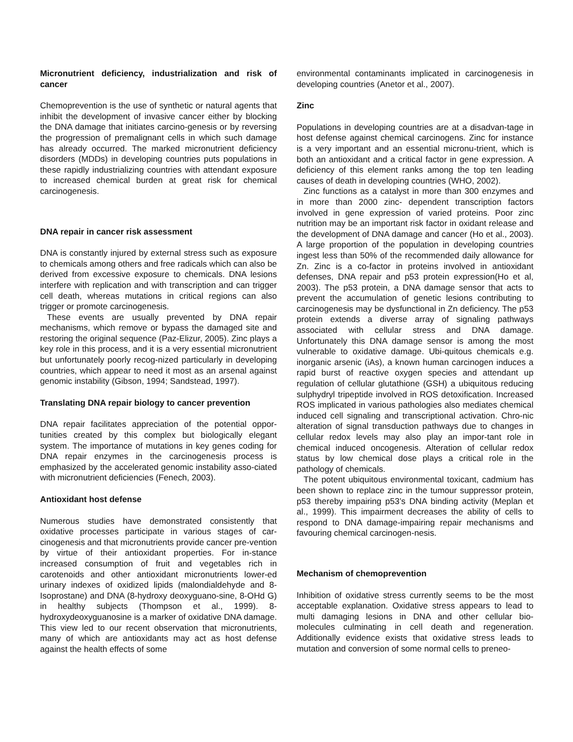Micronutrient deficiency, industrialization and risk of cancer
Chemoprevention is the use of synthetic or natural agents that inhibit the development of invasive cancer either by blocking the DNA damage that initiates carcino-genesis or by reversing the progression of premalignant cells in which such damage has already occurred. The marked micronutrient deficiency disorders (MDDs) in developing countries puts populations in these rapidly industrializing countries with attendant exposure to increased chemical burden at great risk for chemical carcinogenesis.
DNA repair in cancer risk assessment
DNA is constantly injured by external stress such as exposure to chemicals among others and free radicals which can also be derived from excessive exposure to chemicals. DNA lesions interfere with replication and with transcription and can trigger cell death, whereas mutations in critical regions can also trigger or promote carcinogenesis.
These events are usually prevented by DNA repair mechanisms, which remove or bypass the damaged site and restoring the original sequence (Paz-Elizur, 2005). Zinc plays a key role in this process, and it is a very essential micronutrient but unfortunately poorly recog-nized particularly in developing countries, which appear to need it most as an arsenal against genomic instability (Gibson, 1994; Sandstead, 1997).
Translating DNA repair biology to cancer prevention
DNA repair facilitates appreciation of the potential oppor-tunities created by this complex but biologically elegant system. The importance of mutations in key genes coding for DNA repair enzymes in the carcinogenesis process is emphasized by the accelerated genomic instability asso-ciated with micronutrient deficiencies (Fenech, 2003).
Antioxidant host defense
Numerous studies have demonstrated consistently that oxidative processes participate in various stages of car-cinogenesis and that micronutrients provide cancer pre-vention by virtue of their antioxidant properties. For in-stance increased consumption of fruit and vegetables rich in carotenoids and other antioxidant micronutrients lower-ed urinary indexes of oxidized lipids (malondialdehyde and 8-Isoprostane) and DNA (8-hydroxy deoxyguano-sine, 8-OHd G) in healthy subjects (Thompson et al., 1999). 8-hydroxydeoxyguanosine is a marker of oxidative DNA damage. This view led to our recent observation that micronutrients, many of which are antioxidants may act as host defense against the health effects of some
environmental contaminants implicated in carcinogenesis in developing countries (Anetor et al., 2007).
Zinc
Populations in developing countries are at a disadvan-tage in host defense against chemical carcinogens. Zinc for instance is a very important and an essential micronu-trient, which is both an antioxidant and a critical factor in gene expression. A deficiency of this element ranks among the top ten leading causes of death in developing countries (WHO, 2002).
Zinc functions as a catalyst in more than 300 enzymes and in more than 2000 zinc- dependent transcription factors involved in gene expression of varied proteins. Poor zinc nutrition may be an important risk factor in oxidant release and the development of DNA damage and cancer (Ho et al., 2003). A large proportion of the population in developing countries ingest less than 50% of the recommended daily allowance for Zn. Zinc is a co-factor in proteins involved in antioxidant defenses, DNA repair and p53 protein expression(Ho et al, 2003). The p53 protein, a DNA damage sensor that acts to prevent the accumulation of genetic lesions contributing to carcinogenesis may be dysfunctional in Zn deficiency. The p53 protein extends a diverse array of signaling pathways associated with cellular stress and DNA damage. Unfortunately this DNA damage sensor is among the most vulnerable to oxidative damage. Ubi-quitous chemicals e.g. inorganic arsenic (iAs), a known human carcinogen induces a rapid burst of reactive oxygen species and attendant up regulation of cellular glutathione (GSH) a ubiquitous reducing sulphydryl tripeptide involved in ROS detoxification. Increased ROS implicated in various pathologies also mediates chemical induced cell signaling and transcriptional activation. Chro-nic alteration of signal transduction pathways due to changes in cellular redox levels may also play an impor-tant role in chemical induced oncogenesis. Alteration of cellular redox status by low chemical dose plays a critical role in the pathology of chemicals.
The potent ubiquitous environmental toxicant, cadmium has been shown to replace zinc in the tumour suppressor protein, p53 thereby impairing p53’s DNA binding activity (Meplan et al., 1999). This impairment decreases the ability of cells to respond to DNA damage-impairing repair mechanisms and favouring chemical carcinogen-nesis.
Mechanism of chemoprevention
Inhibition of oxidative stress currently seems to be the most acceptable explanation. Oxidative stress appears to lead to multi damaging lesions in DNA and other cellular bio-molecules culminating in cell death and regeneration. Additionally evidence exists that oxidative stress leads to mutation and conversion of some normal cells to preneo-